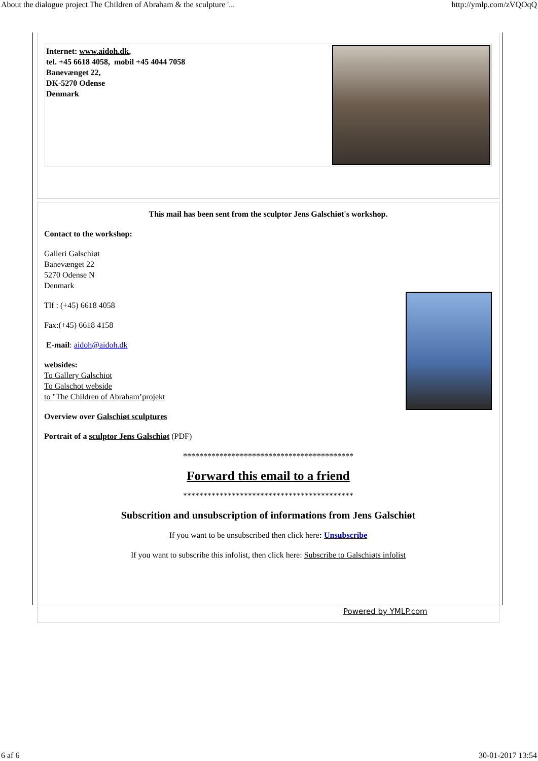About the dialogue project The Children of Abraham & the sculpture '... http://ymlp.com/zVQOqQ
Internet: www.aidoh.dk,
tel. +45 6618 4058, mobil +45 4044 7058
Banevænget 22,
DK-5270 Odense
Denmark
This mail has been sent from the sculptor Jens Galschiøt's workshop.
Contact to the workshop:
Galleri Galschiøt
Banevænget 22
5270 Odense N
Denmark
Tlf : (+45) 6618 4058
Fax:(+45) 6618 4158
E-mail: aidoh@aidoh.dk
websides:
To Gallery Galschiot
To Galschot webside
to "The Children of Abraham’projekt
Overview over Galschiøt sculptures
Portrait of a sculptor Jens Galschiøt (PDF)
******************************************
Forward this email to a friend
******************************************
Subscrition and unsubscription of informations from Jens Galschiøt
If you want to be unsubscribed then click here: Unsubscribe
If you want to subscribe this infolist, then click here: Subscribe to Galschiøts infolist
Powered by YMLP.com
6 af 6 30-01-2017 13:54